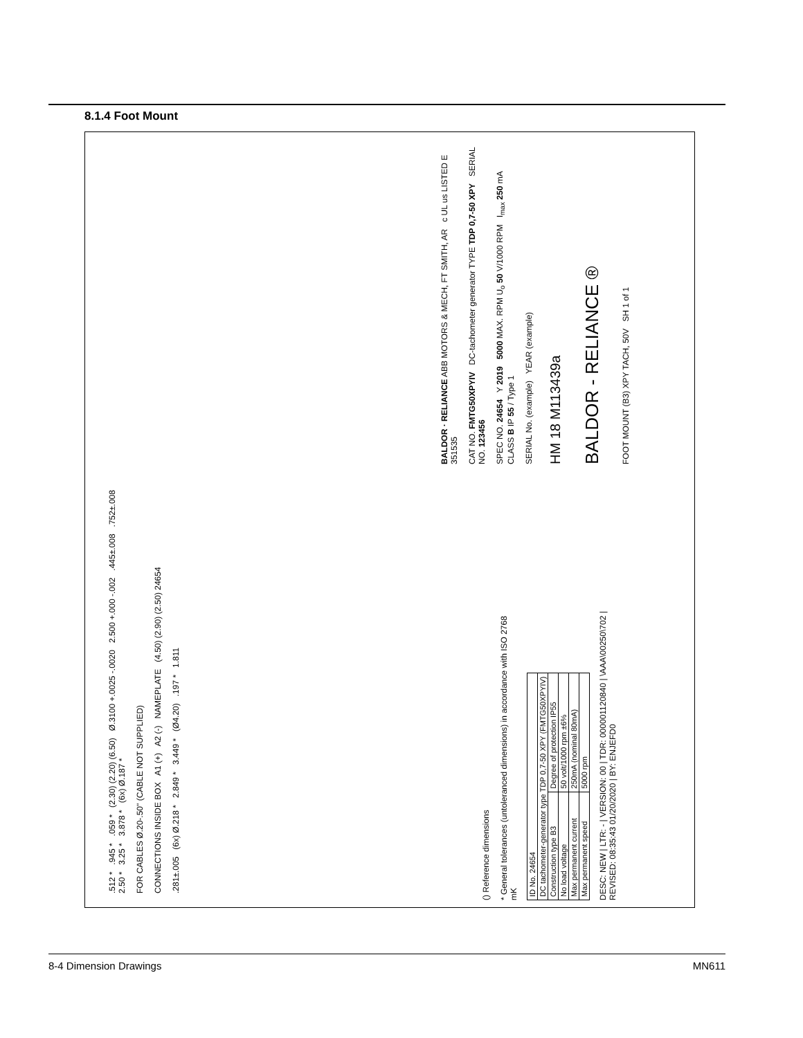8.1.4 Foot Mount
() Reference dimensions
* General tolerances (untoleranced dimensions) in accordance with ISO 2768 mK
| ID No. 24654 | |
| DC tachometer-generator type TDP 0,7-50 XPY (FMTG50XPYIV) | |
| Construction type B3 | Degree of protection IP55 |
| No load voltage | 50 volt/1000 rpm ±6% |
| Max permanent current | 250mA (nominal 80mA) |
| Max permanent speed | 5000 rpm |
DESC: NEW | LTR: - | VERSION: 00 | TDR: 000001120840 | \AAA\00250\702 | REVISED: 08:35:43 01/20/2020 | BY: ENJEFD0
.512 * .945 * .059 * (2.30) (2.20) (6.50) Ø.3100 +.0025 -.0020 2.500 +.000 -.002 .445±.008 .752±.008 2.50 * 3.25 * 3.878 * (6x) Ø.187 *
FOR CABLES Ø.20-.50" (CABLE NOT SUPPLIED)
CONNECTIONS INSIDE BOX A1 (+) A2 (-) NAMEPLATE (4.50) (2.90) (2.50) 24654
.281±.005 (6x) Ø.218 * 2.849 * 3.449 * (Ø4.20) .197 * 1.811
BALDOR · RELIANCE ABB MOTORS & MECH, FT SMITH, AR c UL us LISTED E 351535
CAT NO. FMTG50XPYIV DC-tachometer generator TYPE TDP 0,7-50 XPY SERIAL NO. 123456
SPEC NO. 24654 Y 2019 5000 MAX. RPM U<sub>o</sub> 50 V/1000 RPM I<sub>max</sub> 250 mA CLASS B IP 55 / Type 1
SERIAL No. (example) YEAR (example)
HM 18 M113439a
BALDOR - RELIANCE ®
FOOT MOUNT (B3) XPY TACH, 50V SH 1 of 1
8-4 Dimension Drawings MN611